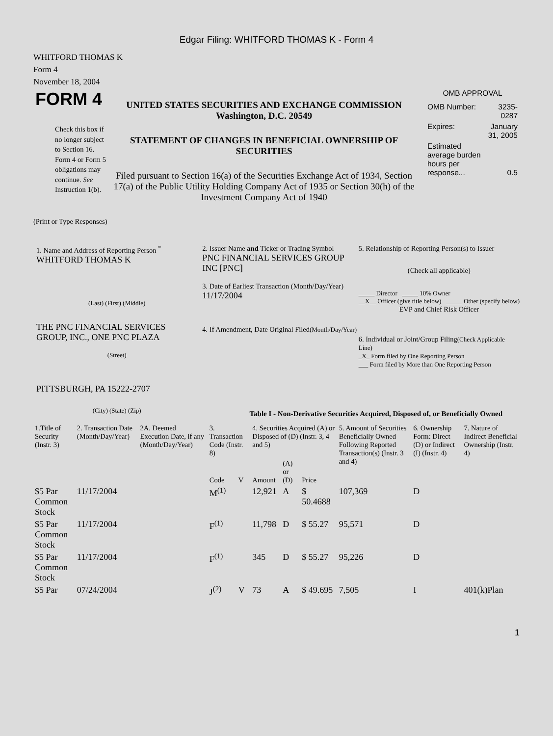Edgar Filing: WHITFORD THOMAS K - Form 4
WHITFORD THOMAS K
Form 4
November 18, 2004
FORM 4
Check this box if no longer subject to Section 16. Form 4 or Form 5 obligations may continue. See Instruction 1(b).
UNITED STATES SECURITIES AND EXCHANGE COMMISSION
Washington, D.C. 20549
STATEMENT OF CHANGES IN BENEFICIAL OWNERSHIP OF SECURITIES
Filed pursuant to Section 16(a) of the Securities Exchange Act of 1934, Section 17(a) of the Public Utility Holding Company Act of 1935 or Section 30(h) of the Investment Company Act of 1940
OMB APPROVAL
| OMB Number: | 3235-0287 |
| Expires: | January 31, 2005 |
| Estimated average burden hours per response... | 0.5 |
(Print or Type Responses)
1. Name and Address of Reporting Person <sup>*</sup>
WHITFORD THOMAS K
(Last) (First) (Middle)
THE PNC FINANCIAL SERVICES GROUP, INC., ONE PNC PLAZA
(Street)
PITTSBURGH, PA 15222-2707
(City) (State) (Zip)
2. Issuer Name and Ticker or Trading Symbol
PNC FINANCIAL SERVICES GROUP INC [PNC]
3. Date of Earliest Transaction (Month/Day/Year)
11/17/2004
4. If Amendment, Date Original Filed(Month/Day/Year)
5. Relationship of Reporting Person(s) to Issuer
(Check all applicable)
_____ Director _____ 10% Owner
__X__ Officer (give title below) _____ Other (specify below)
EVP and Chief Risk Officer
6. Individual or Joint/Group Filing(Check Applicable Line)
_X_ Form filed by One Reporting Person
___ Form filed by More than One Reporting Person
Table I - Non-Derivative Securities Acquired, Disposed of, or Beneficially Owned
| 1.Title of Security (Instr. 3) | 2. Transaction Date (Month/Day/Year) | 2A. Deemed Execution Date, if any (Month/Day/Year) | 3. Transaction Code (Instr. 8) | | 4. Securities Acquired (A) or Disposed of (D) (Instr. 3, 4 and 5) | | | 5. Amount of Securities Beneficially Owned Following Reported Transaction(s) (Instr. 3 and 4) | 6. Ownership Form: Direct (D) or Indirect (I) (Instr. 4) | 7. Nature of Indirect Beneficial Ownership (Instr. 4) |
| --- | --- | --- | --- | --- | --- | --- | --- | --- | --- | --- |
| | | | Code | V | Amount | (A) or (D) | Price | | | |
| $5 Par Common Stock | 11/17/2004 | | M<sup>(1)</sup> | | 12,921 | A | $ 50.4688 | 107,369 | D | |
| $5 Par Common Stock | 11/17/2004 | | F<sup>(1)</sup> | | 11,798 | D | $ 55.27 | 95,571 | D | |
| $5 Par Common Stock | 11/17/2004 | | F<sup>(1)</sup> | | 345 | D | $ 55.27 | 95,226 | D | |
| $5 Par | 07/24/2004 | | J<sup>(2)</sup> | V | 73 | A | $ 49.695 | 7,505 | I | 401(k)Plan |
1